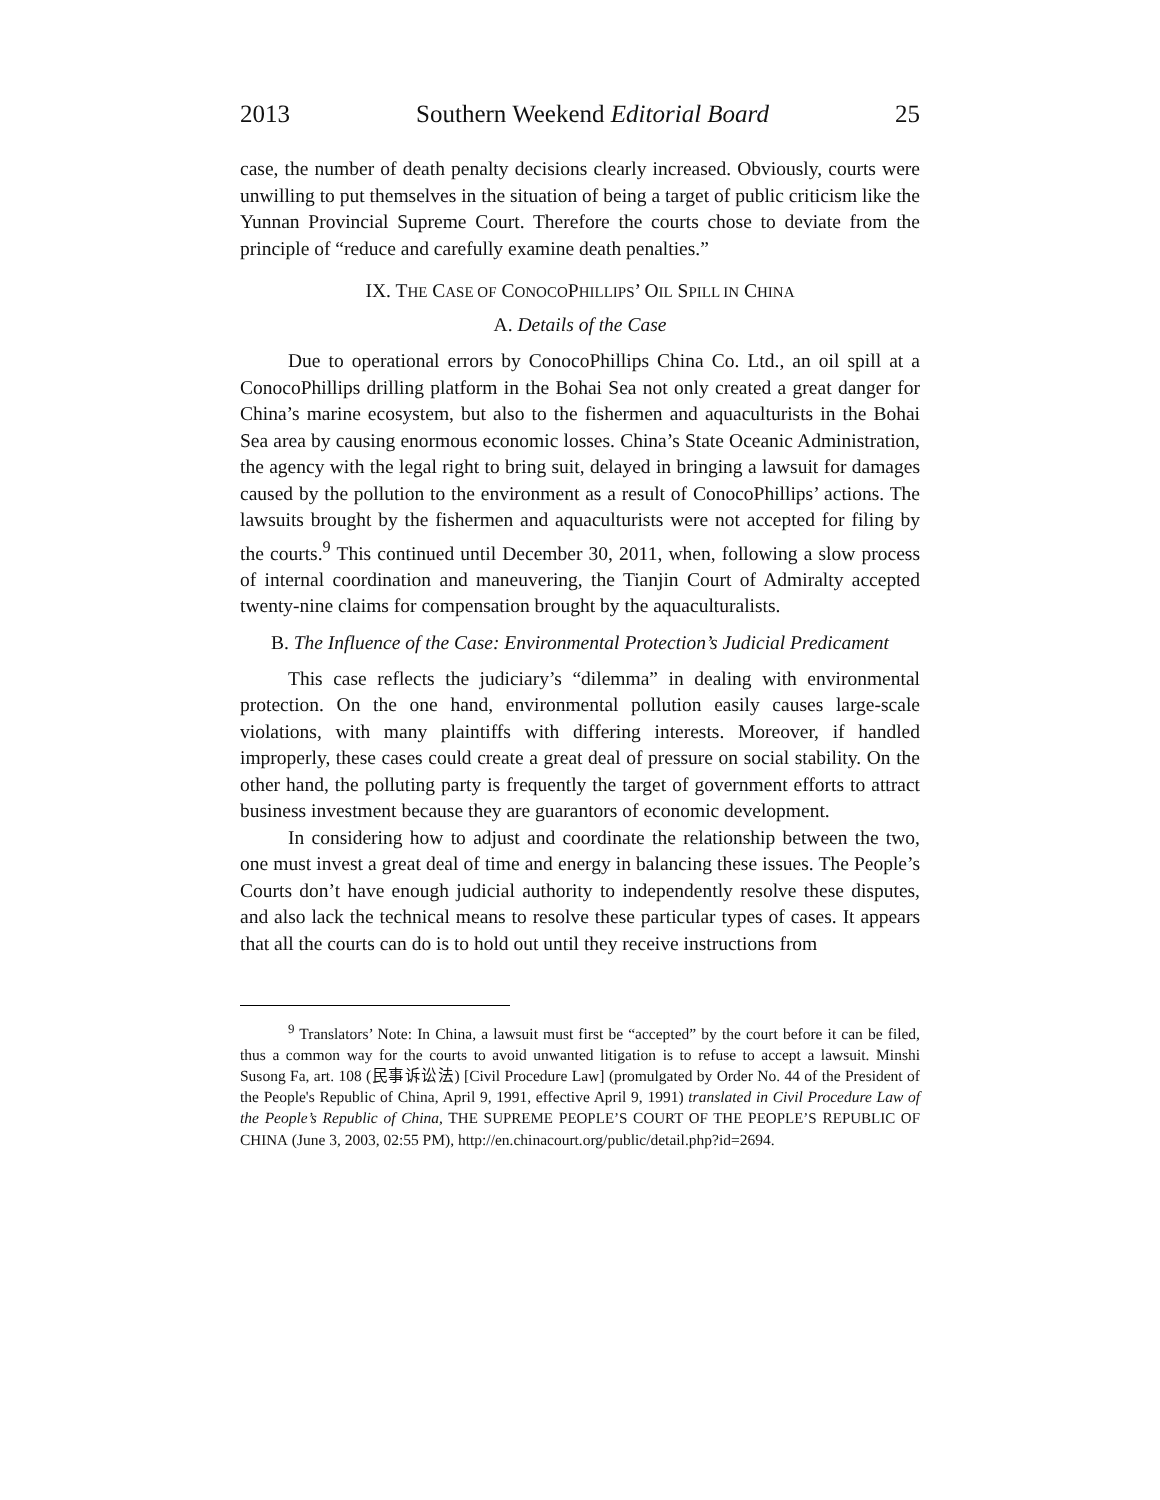2013 Southern Weekend Editorial Board 25
case, the number of death penalty decisions clearly increased. Obviously, courts were unwilling to put themselves in the situation of being a target of public criticism like the Yunnan Provincial Supreme Court. Therefore the courts chose to deviate from the principle of “reduce and carefully examine death penalties.”
IX. THE CASE OF CONOCOPHILLIPS’ OIL SPILL IN CHINA
A. Details of the Case
Due to operational errors by ConocoPhillips China Co. Ltd., an oil spill at a ConocoPhillips drilling platform in the Bohai Sea not only created a great danger for China’s marine ecosystem, but also to the fishermen and aquaculturists in the Bohai Sea area by causing enormous economic losses. China’s State Oceanic Administration, the agency with the legal right to bring suit, delayed in bringing a lawsuit for damages caused by the pollution to the environment as a result of ConocoPhillips’ actions. The lawsuits brought by the fishermen and aquaculturists were not accepted for filing by the courts.<sup>9</sup> This continued until December 30, 2011, when, following a slow process of internal coordination and maneuvering, the Tianjin Court of Admiralty accepted twenty-nine claims for compensation brought by the aquaculturalists.
B. The Influence of the Case: Environmental Protection’s Judicial Predicament
This case reflects the judiciary’s “dilemma” in dealing with environmental protection. On the one hand, environmental pollution easily causes large-scale violations, with many plaintiffs with differing interests. Moreover, if handled improperly, these cases could create a great deal of pressure on social stability. On the other hand, the polluting party is frequently the target of government efforts to attract business investment because they are guarantors of economic development.
In considering how to adjust and coordinate the relationship between the two, one must invest a great deal of time and energy in balancing these issues. The People’s Courts don’t have enough judicial authority to independently resolve these disputes, and also lack the technical means to resolve these particular types of cases. It appears that all the courts can do is to hold out until they receive instructions from
<sup>9</sup> Translators’ Note: In China, a lawsuit must first be “accepted” by the court before it can be filed, thus a common way for the courts to avoid unwanted litigation is to refuse to accept a lawsuit. Minshi Susong Fa, art. 108 (民事诉讼法) [Civil Procedure Law] (promulgated by Order No. 44 of the President of the People's Republic of China, April 9, 1991, effective April 9, 1991) translated in Civil Procedure Law of the People’s Republic of China, THE SUPREME PEOPLE’S COURT OF THE PEOPLE’S REPUBLIC OF CHINA (June 3, 2003, 02:55 PM), http://en.chinacourt.org/public/detail.php?id=2694.